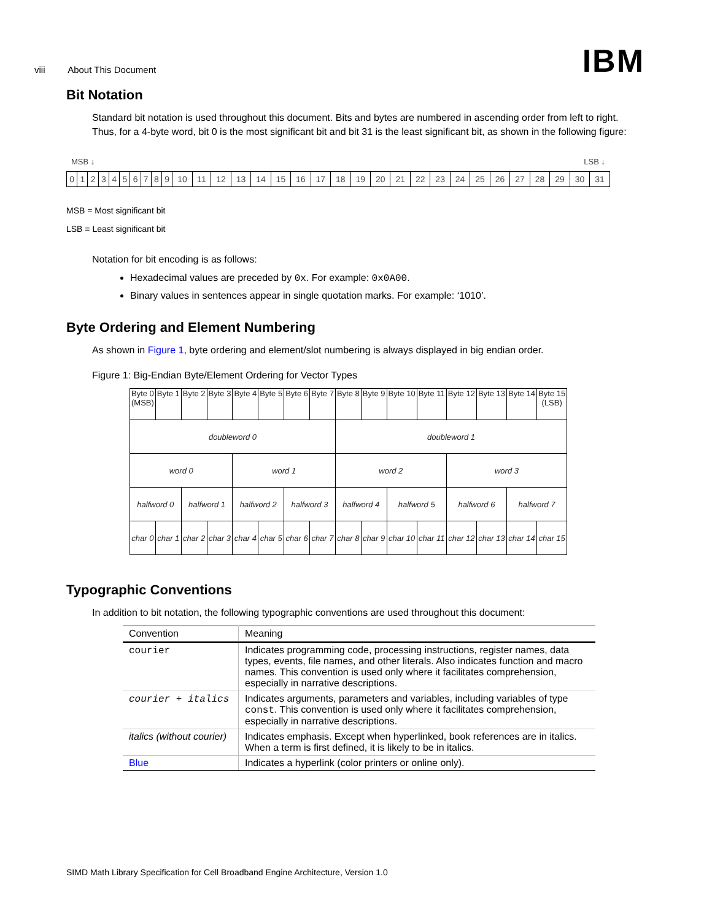viii About This Document IBM
Bit Notation
Standard bit notation is used throughout this document. Bits and bytes are numbered in ascending order from left to right. Thus, for a 4-byte word, bit 0 is the most significant bit and bit 31 is the least significant bit, as shown in the following figure:
MSB ↓ LSB ↓
| 0 | 1 | 2 | 3 | 4 | 5 | 6 | 7 | 8 | 9 | 10 | 11 | 12 | 13 | 14 | 15 | 16 | 17 | 18 | 19 | 20 | 21 | 22 | 23 | 24 | 25 | 26 | 27 | 28 | 29 | 30 | 31 |
MSB = Most significant bit
LSB = Least significant bit
Notation for bit encoding is as follows:
Hexadecimal values are preceded by 0x. For example: 0x0A00.
Binary values in sentences appear in single quotation marks. For example: ‘1010’.
Byte Ordering and Element Numbering
As shown in Figure 1, byte ordering and element/slot numbering is always displayed in big endian order.
Figure 1: Big-Endian Byte/Element Ordering for Vector Types
| Byte 0 (MSB) | Byte 1 | Byte 2 | Byte 3 | Byte 4 | Byte 5 | Byte 6 | Byte 7 | Byte 8 | Byte 9 | Byte 10 | Byte 11 | Byte 12 | Byte 13 | Byte 14 | Byte 15 (LSB) |
| doubleword 0 | | | | | | | | doubleword 1 | | | | | | | |
| word 0 | | | | word 1 | | | | word 2 | | | | word 3 | | | |
| halfword 0 | | halfword 1 | | halfword 2 | | halfword 3 | | halfword 4 | | halfword 5 | | halfword 6 | | halfword 7 | |
| char 0 | char 1 | char 2 | char 3 | char 4 | char 5 | char 6 | char 7 | char 8 | char 9 | char 10 | char 11 | char 12 | char 13 | char 14 | char 15 |
Typographic Conventions
In addition to bit notation, the following typographic conventions are used throughout this document:
| Convention | Meaning |
| --- | --- |
| courier | Indicates programming code, processing instructions, register names, data types, events, file names, and other literals. Also indicates function and macro names. This convention is used only where it facilitates comprehension, especially in narrative descriptions. |
| courier + italics | Indicates arguments, parameters and variables, including variables of type const . This convention is used only where it facilitates comprehension, especially in narrative descriptions. |
| italics (without courier) | Indicates emphasis. Except when hyperlinked, book references are in italics. When a term is first defined, it is likely to be in italics. |
| Blue | Indicates a hyperlink (color printers or online only). |
SIMD Math Library Specification for Cell Broadband Engine Architecture, Version 1.0